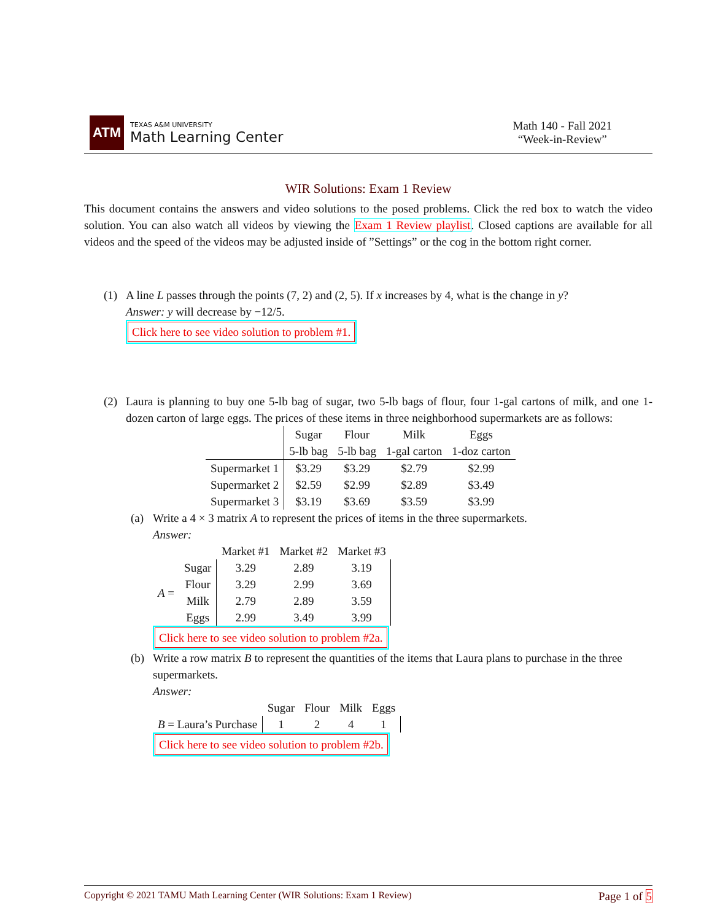ATM
TEXAS A&M UNIVERSITY
Math Learning Center
Math 140 - Fall 2021
“Week-in-Review”
WIR Solutions: Exam 1 Review
This document contains the answers and video solutions to the posed problems. Click the red box to watch the video solution. You can also watch all videos by viewing the Exam 1 Review playlist. Closed captions are available for all videos and the speed of the videos may be adjusted inside of ”Settings” or the cog in the bottom right corner.
(1) A line L passes through the points (7, 2) and (2, 5). If x increases by 4, what is the change in y?
Answer: y will decrease by −12/5.
Click here to see video solution to problem #1.
(2)
Laura is planning to buy one 5-lb bag of sugar, two 5-lb bags of flour, four 1-gal cartons of milk, and one 1-dozen carton of large eggs. The prices of these items in three neighborhood supermarkets are as follows:
| | Sugar 5-lb bag | Flour 5-lb bag | Milk 1-gal carton | Eggs 1-doz carton |
| --- | --- | --- | --- | --- |
| Supermarket 1 | $3.29 | $3.29 | $2.79 | $2.99 |
| Supermarket 2 | $2.59 | $2.99 | $2.89 | $3.49 |
| Supermarket 3 | $3.19 | $3.69 | $3.59 | $3.99 |
(a) Write a 4 × 3 matrix A to represent the prices of items in the three supermarkets.
Answer:
| | | Market #1 | Market #2 | Market #3 |
| A = | Sugar | 3.29 | 2.89 | 3.19 |
| | Flour | 3.29 | 2.99 | 3.69 |
| | Milk | 2.79 | 2.89 | 3.59 |
| | Eggs | 2.99 | 3.49 | 3.99 |
Click here to see video solution to problem #2a.
(b) Write a row matrix B to represent the quantities of the items that Laura plans to purchase in the three supermarkets.
Answer:
| | Sugar | Flour | Milk | Eggs |
| B = Laura’s Purchase | 1 | 2 | 4 | 1 |
Click here to see video solution to problem #2b.
Copyright © 2021 TAMU Math Learning Center (WIR Solutions: Exam 1 Review) Page 1 of 5